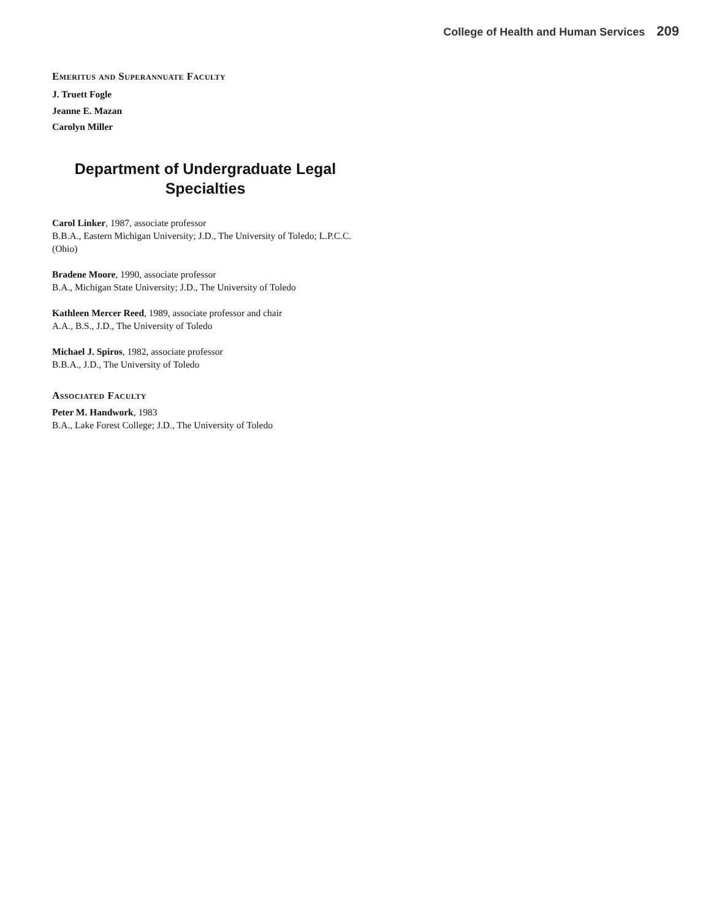College of Health and Human Services 209
Emeritus and Superannuate Faculty
J. Truett Fogle
Jeanne E. Mazan
Carolyn Miller
Department of Undergraduate Legal
Specialties
Carol Linker, 1987, associate professor
B.B.A., Eastern Michigan University; J.D., The University of Toledo; L.P.C.C. (Ohio)
Bradene Moore, 1990, associate professor
B.A., Michigan State University; J.D., The University of Toledo
Kathleen Mercer Reed, 1989, associate professor and chair
A.A., B.S., J.D., The University of Toledo
Michael J. Spiros, 1982, associate professor
B.B.A., J.D., The University of Toledo
Associated Faculty
Peter M. Handwork, 1983
B.A., Lake Forest College; J.D., The University of Toledo